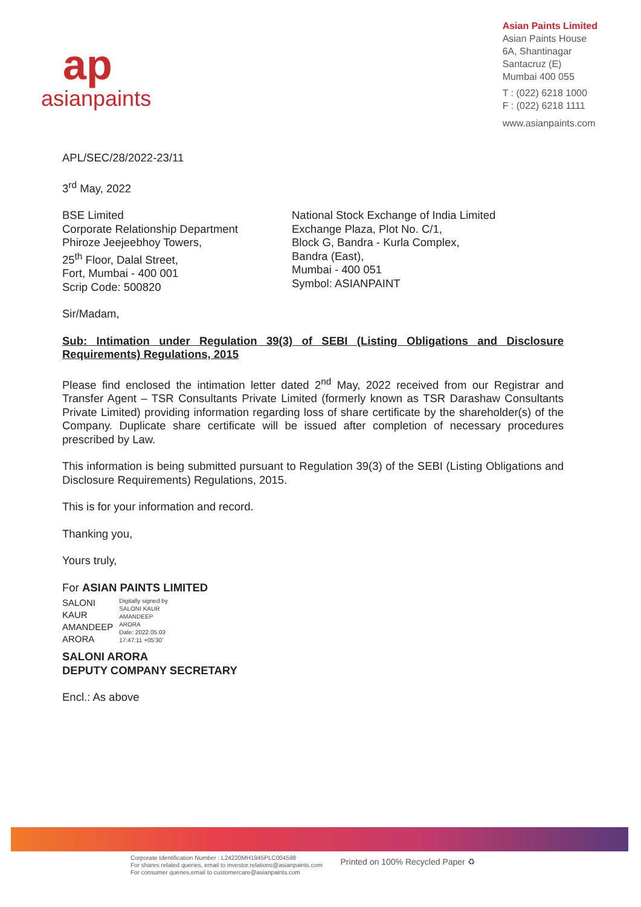ap
asianpaints
Asian Paints Limited
Asian Paints House
6A, Shantinagar
Santacruz (E)
Mumbai 400 055
T : (022) 6218 1000
F : (022) 6218 1111
www.asianpaints.com
APL/SEC/28/2022-23/11
3<sup>rd</sup> May, 2022
BSE Limited
Corporate Relationship Department
Phiroze Jeejeebhoy Towers,
25<sup>th</sup> Floor, Dalal Street,
Fort, Mumbai - 400 001
Scrip Code: 500820
National Stock Exchange of India Limited
Exchange Plaza, Plot No. C/1,
Block G, Bandra - Kurla Complex,
Bandra (East),
Mumbai - 400 051
Symbol: ASIANPAINT
Sir/Madam,
Sub: Intimation under Regulation 39(3) of SEBI (Listing Obligations and Disclosure Requirements) Regulations, 2015
Please find enclosed the intimation letter dated 2<sup>nd</sup> May, 2022 received from our Registrar and Transfer Agent – TSR Consultants Private Limited (formerly known as TSR Darashaw Consultants Private Limited) providing information regarding loss of share certificate by the shareholder(s) of the Company. Duplicate share certificate will be issued after completion of necessary procedures prescribed by Law.
This information is being submitted pursuant to Regulation 39(3) of the SEBI (Listing Obligations and Disclosure Requirements) Regulations, 2015.
This is for your information and record.
Thanking you,
Yours truly,
For ASIAN PAINTS LIMITED
SALONI
KAUR
AMANDEEP
ARORA
Digitally signed by
SALONI KAUR
AMANDEEP
ARORA
Date: 2022.05.03
17:47:11 +05'30'
SALONI ARORA
DEPUTY COMPANY SECRETARY
Encl.: As above
Corporate Identification Number : L24220MH1945PLC004598
For shares related queries, email to investor.relations@asianpaints.com
For consumer queries,email to customercare@asianpaints.com
Printed on 100% Recycled Paper ♻